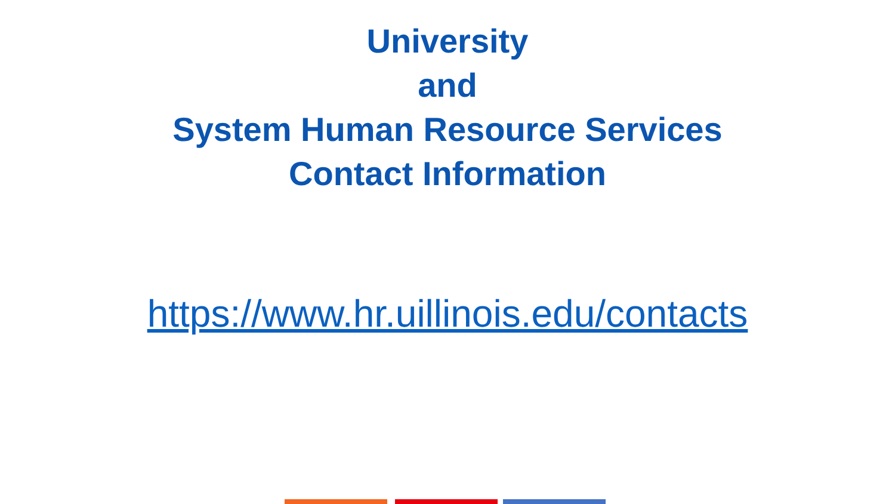University
and
System Human Resource Services
Contact Information
https://www.hr.uillinois.edu/contacts